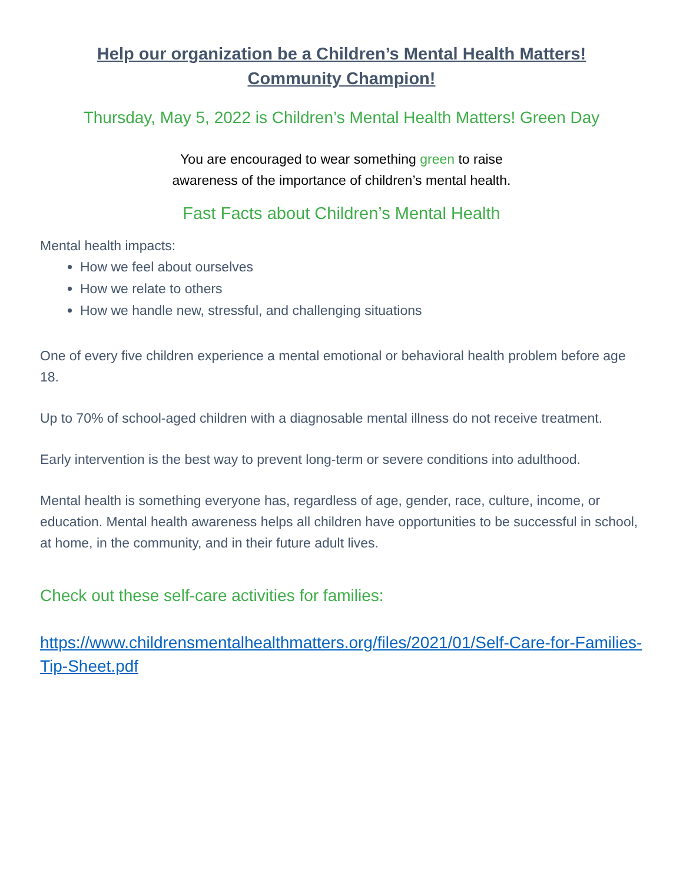Help our organization be a Children’s Mental Health Matters!
Community Champion!
Thursday, May 5, 2022 is Children’s Mental Health Matters! Green Day
You are encouraged to wear something green to raise
awareness of the importance of children’s mental health.
Fast Facts about Children’s Mental Health
Mental health impacts:
How we feel about ourselves
How we relate to others
How we handle new, stressful, and challenging situations
One of every five children experience a mental emotional or behavioral health problem before age 18.
Up to 70% of school-aged children with a diagnosable mental illness do not receive treatment.
Early intervention is the best way to prevent long-term or severe conditions into adulthood.
Mental health is something everyone has, regardless of age, gender, race, culture, income, or education. Mental health awareness helps all children have opportunities to be successful in school, at home, in the community, and in their future adult lives.
Check out these self-care activities for families:
https://www.childrensmentalhealthmatters.org/files/2021/01/Self-Care-for-Families-Tip-Sheet.pdf